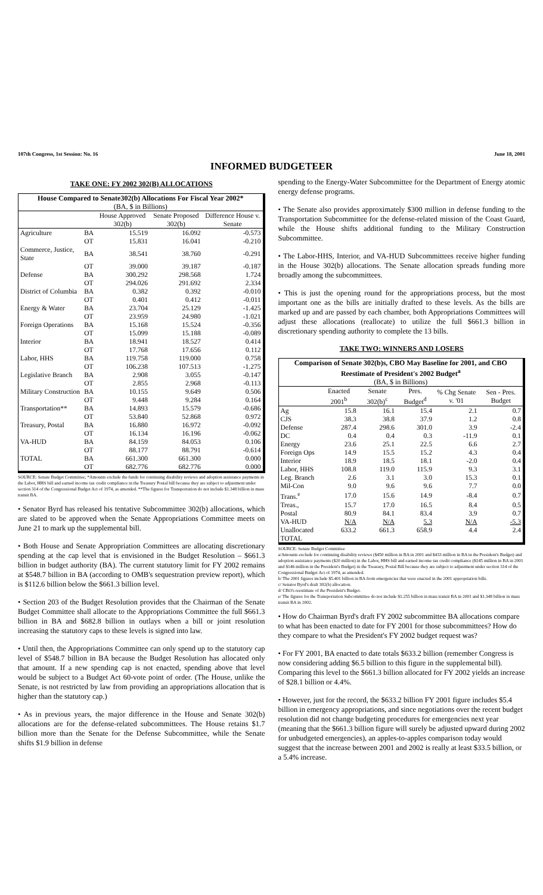107th Congress, 1st Session: No. 16 June 18, 2001
INFORMED BUDGETEER
TAKE ONE: FY 2002 302(B) ALLOCATIONS
| House Compared to Senate302(b) Allocations For Fiscal Year 2002* (BA, $ in Billions) | | | | |
| --- | --- | --- | --- | --- |
| | | House Approved 302(b) | Senate Proposed 302(b) | Difference House v. Senate |
| Agriculture | BA | 15.519 | 16.092 | -0.573 |
| | OT | 15.831 | 16.041 | -0.210 |
| Commerce, Justice, State | BA | 38.541 | 38.760 | -0.291 |
| | OT | 39.000 | 39.187 | -0.187 |
| Defense | BA | 300.292 | 298.568 | 1.724 |
| | OT | 294.026 | 291.692 | 2.334 |
| District of Columbia | BA | 0.382 | 0.392 | -0.010 |
| | OT | 0.401 | 0.412 | -0.011 |
| Energy & Water | BA | 23.704 | 25.129 | -1.425 |
| | OT | 23.959 | 24.980 | -1.021 |
| Foreign Operations | BA | 15.168 | 15.524 | -0.356 |
| | OT | 15.099 | 15.188 | -0.089 |
| Interior | BA | 18.941 | 18.527 | 0.414 |
| | OT | 17.768 | 17.656 | 0.112 |
| Labor, HHS | BA | 119.758 | 119.000 | 0.758 |
| | OT | 106.238 | 107.513 | -1.275 |
| Legislative Branch | BA | 2.908 | 3.055 | -0.147 |
| | OT | 2.855 | 2.968 | -0.113 |
| Military Construction | BA | 10.155 | 9.649 | 0.506 |
| | OT | 9.448 | 9.284 | 0.164 |
| Transportation** | BA | 14.893 | 15.579 | -0.686 |
| | OT | 53.840 | 52.868 | 0.972 |
| Treasury, Postal | BA | 16.880 | 16.972 | -0.092 |
| | OT | 16.134 | 16.196 | -0.062 |
| VA-HUD | BA | 84.159 | 84.053 | 0.106 |
| | OT | 88.177 | 88.791 | -0.614 |
| TOTAL | BA | 661.300 | 661.300 | 0.000 |
| | OT | 682.776 | 682.776 | 0.000 |
SOURCE: Senate Budget Committee; *Amounts exclude the funds for continuing disability reviews and adoption assistance payments in the Labor, HHS bill and earned income tax credit compliance in the Treasury Postal bill because they are subject to adjustment under section 314 of the Congressional Budget Act of 1974, as amended. **The figures for Transportation do not include $1.348 billion in mass transit BA.
• Senator Byrd has released his tentative Subcommittee 302(b) allocations, which are slated to be approved when the Senate Appropriations Committee meets on June 21 to mark up the supplemental bill.
• Both House and Senate Appropriation Committees are allocating discretionary spending at the cap level that is envisioned in the Budget Resolution – $661.3 billion in budget authority (BA). The current statutory limit for FY 2002 remains at $548.7 billion in BA (according to OMB's sequestration preview report), which is $112.6 billion below the $661.3 billion level.
• Section 203 of the Budget Resolution provides that the Chairman of the Senate Budget Committee shall allocate to the Appropriations Committee the full $661.3 billion in BA and $682.8 billion in outlays when a bill or joint resolution increasing the statutory caps to these levels is signed into law.
• Until then, the Appropriations Committee can only spend up to the statutory cap level of $548.7 billion in BA because the Budget Resolution has allocated only that amount. If a new spending cap is not enacted, spending above that level would be subject to a Budget Act 60-vote point of order. (The House, unlike the Senate, is not restricted by law from providing an appropriations allocation that is higher than the statutory cap.)
• As in previous years, the major difference in the House and Senate 302(b) allocations are for the defense-related subcommittees. The House retains $1.7 billion more than the Senate for the Defense Subcommittee, while the Senate shifts $1.9 billion in defense
spending to the Energy-Water Subcommittee for the Department of Energy atomic energy defense programs.
• The Senate also provides approximately $300 million in defense funding to the Transportation Subcommittee for the defense-related mission of the Coast Guard, while the House shifts additional funding to the Military Construction Subcommittee.
• The Labor-HHS, Interior, and VA-HUD Subcommittees receive higher funding in the House 302(b) allocations. The Senate allocation spreads funding more broadly among the subcommittees.
• This is just the opening round for the appropriations process, but the most important one as the bills are initially drafted to these levels. As the bills are marked up and are passed by each chamber, both Appropriations Committees will adjust these allocations (reallocate) to utilize the full $661.3 billion in discretionary spending authority to complete the 13 bills.
TAKE TWO: WINNERS AND LOSERS
| Comparison of Senate 302(b)s, CBO May Baseline for 2001, and CBO Reestimate of President's 2002 Budget<sup>a</sup> (BA, $ in Billions) | | | | | |
| --- | --- | --- | --- | --- | --- |
| | Enacted 2001<sup>b</sup> | Senate 302(b)<sup>c</sup> | Pres. Budget<sup>d</sup> | % Chg Senate v. '01 | Sen - Pres. Budget |
| Ag | 15.8 | 16.1 | 15.4 | 2.1 | 0.7 |
| CJS | 38.3 | 38.8 | 37.9 | 1.2 | 0.8 |
| Defense | 287.4 | 298.6 | 301.0 | 3.9 | -2.4 |
| DC | 0.4 | 0.4 | 0.3 | -11.9 | 0.1 |
| Energy | 23.6 | 25.1 | 22.5 | 6.6 | 2.7 |
| Foreign Ops | 14.9 | 15.5 | 15.2 | 4.3 | 0.4 |
| Interior | 18.9 | 18.5 | 18.1 | -2.0 | 0.4 |
| Labor, HHS | 108.8 | 119.0 | 115.9 | 9.3 | 3.1 |
| Leg. Branch | 2.6 | 3.1 | 3.0 | 15.3 | 0.1 |
| Mil-Con | 9.0 | 9.6 | 9.6 | 7.7 | 0.0 |
| Trans.<sup>e</sup> | 17.0 | 15.6 | 14.9 | -8.4 | 0.7 |
| Treas., | 15.7 | 17.0 | 16.5 | 8.4 | 0.5 |
| Postal | 80.9 | 84.1 | 83.4 | 3.9 | 0.7 |
| VA-HUD | N/A | N/A | 5.3 | N/A | -5.3 |
| Unallocated | 633.2 | 661.3 | 658.9 | 4.4 | 2.4 |
| TOTAL | | | | | |
SOURCE: Senate Budget Committee
a/Amounts exclude for continuing disability reviews ($450 million in BA in 2001 and $433 million in BA in the President's Budget) and adoption assistance payments ($20 million) in the Labor, HHS bill and earned income tax credit compliance ($145 million in BA in 2001 and $146 million in the President's Budget) in the Treasury, Postal Bill because they are subject to adjustment under section 314 of the Congressional Budget Act of 1974, as amended.
b/ The 2001 figures include $5.401 billion in BA from emergencies that were enacted in the 2001 appropriation bills.
c/ Senator Byrd's draft 302(b) allocation.
d/ CBO's reestimate of the President's Budget.
e/ The figures for the Transportation Subcommittee do not include $1.255 billion in mass transit BA in 2001 and $1.348 billion in mass transit BA in 2002.
• How do Chairman Byrd's draft FY 2002 subcommittee BA allocations compare to what has been enacted to date for FY 2001 for those subcommittees? How do they compare to what the President's FY 2002 budget request was?
• For FY 2001, BA enacted to date totals $633.2 billion (remember Congress is now considering adding $6.5 billion to this figure in the supplemental bill). Comparing this level to the $661.3 billion allocated for FY 2002 yields an increase of $28.1 billion or 4.4%.
• However, just for the record, the $633.2 billion FY 2001 figure includes $5.4 billion in emergency appropriations, and since negotiations over the recent budget resolution did not change budgeting procedures for emergencies next year (meaning that the $661.3 billion figure will surely be adjusted upward during 2002 for unbudgeted emergencies), an apples-to-apples comparison today would suggest that the increase between 2001 and 2002 is really at least $33.5 billion, or a 5.4% increase.